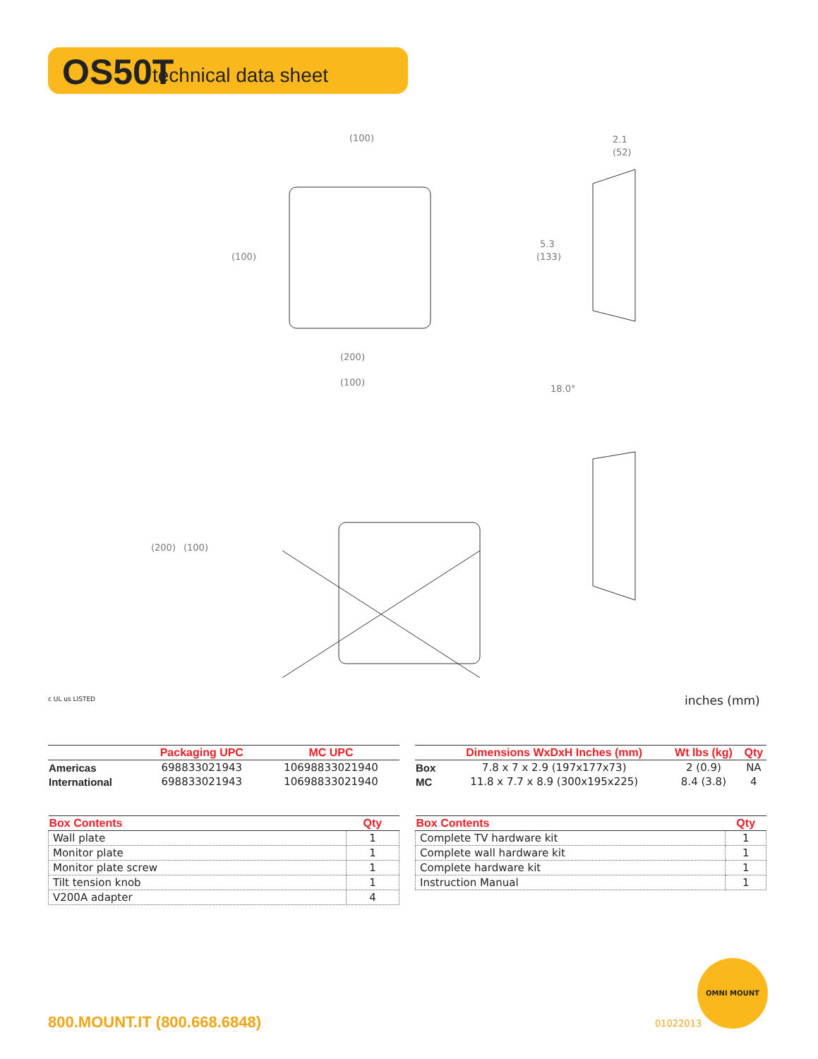OS50T technical data sheet
(100)
(100)
2.1
(52)
5.3
(133)
(200)
(100)
(200)
(100)
18.0°
c UL us LISTED inches (mm)
| | Packaging UPC | MC UPC |
| --- | --- | --- |
| Americas | 698833021943 | 10698833021940 |
| International | 698833021943 | 10698833021940 |
| | Dimensions WxDxH Inches (mm) | Wt lbs (kg) | Qty |
| --- | --- | --- | --- |
| Box | 7.8 x 7 x 2.9 (197x177x73) | 2 (0.9) | NA |
| MC | 11.8 x 7.7 x 8.9 (300x195x225) | 8.4 (3.8) | 4 |
| Box Contents | Qty |
| --- | --- |
| Wall plate | 1 |
| Monitor plate | 1 |
| Monitor plate screw | 1 |
| Tilt tension knob | 1 |
| V200A adapter | 4 |
| Box Contents | Qty |
| --- | --- |
| Complete TV hardware kit | 1 |
| Complete wall hardware kit | 1 |
| Complete hardware kit | 1 |
| Instruction Manual | 1 |
800.MOUNT.IT (800.668.6848) 01022013
OMNI MOUNT